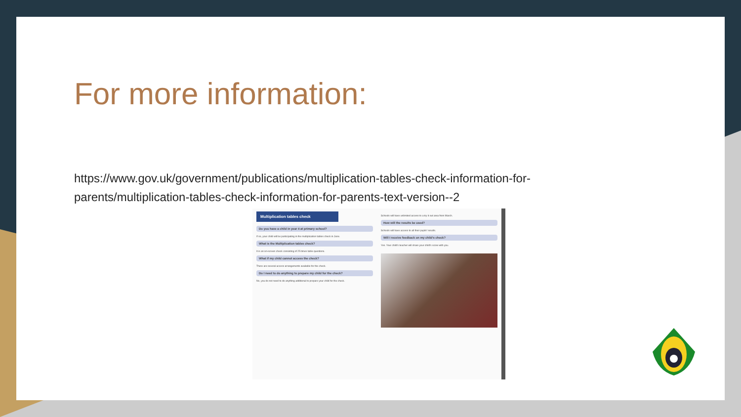For more information:
https://www.gov.uk/government/publications/multiplication-tables-check-information-for-parents/multiplication-tables-check-information-for-parents-text-version--2
Multiplication tables check
Do you have a child in year 4 at primary school?
If so, your child will be participating in the multiplication tables check in June.
What is the Multiplication tables check?
It is an on-screen check consisting of 25 times table questions.
What if my child cannot access the check?
There are several access arrangements available for the check.
Do I need to do anything to prepare my child for the check?
No, you do not need to do anything additional to prepare your child for the check.
Schools will have unlimited access to a try it out area from March.
How will the results be used?
Schools will have access to all their pupils' results.
Will I receive feedback on my child's check?
Yes. Your child's teacher will share your child's score with you.